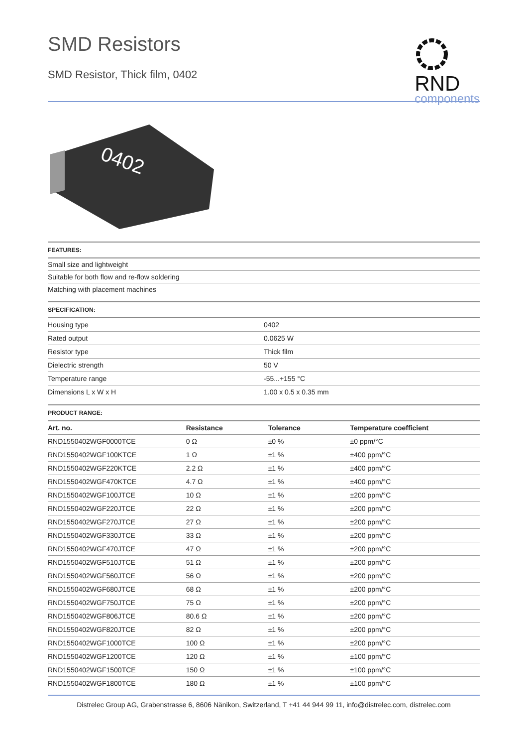SMD Resistors
SMD Resistor, Thick film, 0402
RND
components
0402
| FEATURES: |
| --- |
| Small size and lightweight |
| Suitable for both flow and re-flow soldering |
| Matching with placement machines |
| SPECIFICATION: | |
| --- | --- |
| Housing type | 0402 |
| Rated output | 0.0625 W |
| Resistor type | Thick film |
| Dielectric strength | 50 V |
| Temperature range | -55...+155 °C |
| Dimensions L x W x H | 1.00 x 0.5 x 0.35 mm |
| PRODUCT RANGE: | | | |
| --- | --- | --- | --- |
| Art. no. | Resistance | Tolerance | Temperature coefficient |
| RND1550402WGF0000TCE | 0 Ω | ±0 % | ±0 ppm/°C |
| RND1550402WGF100KTCE | 1 Ω | ±1 % | ±400 ppm/°C |
| RND1550402WGF220KTCE | 2.2 Ω | ±1 % | ±400 ppm/°C |
| RND1550402WGF470KTCE | 4.7 Ω | ±1 % | ±400 ppm/°C |
| RND1550402WGF100JTCE | 10 Ω | ±1 % | ±200 ppm/°C |
| RND1550402WGF220JTCE | 22 Ω | ±1 % | ±200 ppm/°C |
| RND1550402WGF270JTCE | 27 Ω | ±1 % | ±200 ppm/°C |
| RND1550402WGF330JTCE | 33 Ω | ±1 % | ±200 ppm/°C |
| RND1550402WGF470JTCE | 47 Ω | ±1 % | ±200 ppm/°C |
| RND1550402WGF510JTCE | 51 Ω | ±1 % | ±200 ppm/°C |
| RND1550402WGF560JTCE | 56 Ω | ±1 % | ±200 ppm/°C |
| RND1550402WGF680JTCE | 68 Ω | ±1 % | ±200 ppm/°C |
| RND1550402WGF750JTCE | 75 Ω | ±1 % | ±200 ppm/°C |
| RND1550402WGF806JTCE | 80.6 Ω | ±1 % | ±200 ppm/°C |
| RND1550402WGF820JTCE | 82 Ω | ±1 % | ±200 ppm/°C |
| RND1550402WGF1000TCE | 100 Ω | ±1 % | ±200 ppm/°C |
| RND1550402WGF1200TCE | 120 Ω | ±1 % | ±100 ppm/°C |
| RND1550402WGF1500TCE | 150 Ω | ±1 % | ±100 ppm/°C |
| RND1550402WGF1800TCE | 180 Ω | ±1 % | ±100 ppm/°C |
Distrelec Group AG, Grabenstrasse 6, 8606 Nänikon, Switzerland, T +41 44 944 99 11, info@distrelec.com, distrelec.com